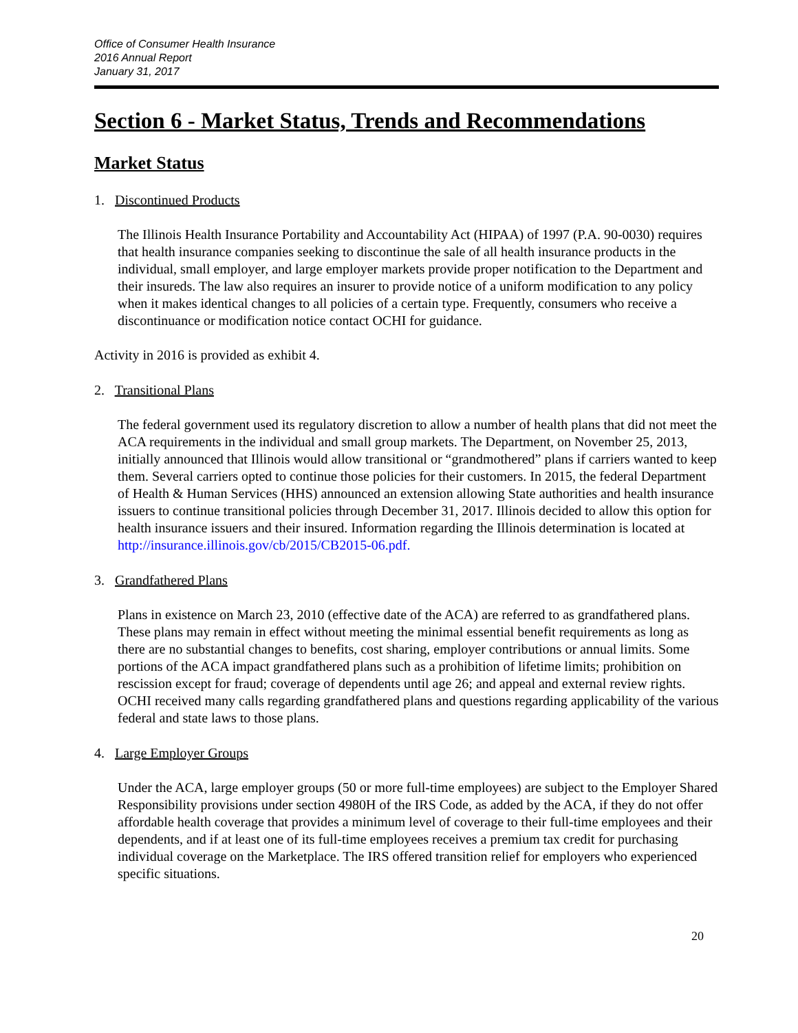Office of Consumer Health Insurance
2016 Annual Report
January 31, 2017
Section 6 - Market Status, Trends and Recommendations
Market Status
1. Discontinued Products
The Illinois Health Insurance Portability and Accountability Act (HIPAA) of 1997 (P.A. 90-0030) requires that health insurance companies seeking to discontinue the sale of all health insurance products in the individual, small employer, and large employer markets provide proper notification to the Department and their insureds. The law also requires an insurer to provide notice of a uniform modification to any policy when it makes identical changes to all policies of a certain type. Frequently, consumers who receive a discontinuance or modification notice contact OCHI for guidance.
Activity in 2016 is provided as exhibit 4.
2. Transitional Plans
The federal government used its regulatory discretion to allow a number of health plans that did not meet the ACA requirements in the individual and small group markets. The Department, on November 25, 2013, initially announced that Illinois would allow transitional or “grandmothered” plans if carriers wanted to keep them. Several carriers opted to continue those policies for their customers. In 2015, the federal Department of Health & Human Services (HHS) announced an extension allowing State authorities and health insurance issuers to continue transitional policies through December 31, 2017. Illinois decided to allow this option for health insurance issuers and their insured. Information regarding the Illinois determination is located at http://insurance.illinois.gov/cb/2015/CB2015-06.pdf.
3. Grandfathered Plans
Plans in existence on March 23, 2010 (effective date of the ACA) are referred to as grandfathered plans. These plans may remain in effect without meeting the minimal essential benefit requirements as long as there are no substantial changes to benefits, cost sharing, employer contributions or annual limits. Some portions of the ACA impact grandfathered plans such as a prohibition of lifetime limits; prohibition on rescission except for fraud; coverage of dependents until age 26; and appeal and external review rights. OCHI received many calls regarding grandfathered plans and questions regarding applicability of the various federal and state laws to those plans.
4. Large Employer Groups
Under the ACA, large employer groups (50 or more full-time employees) are subject to the Employer Shared Responsibility provisions under section 4980H of the IRS Code, as added by the ACA, if they do not offer affordable health coverage that provides a minimum level of coverage to their full-time employees and their dependents, and if at least one of its full-time employees receives a premium tax credit for purchasing individual coverage on the Marketplace. The IRS offered transition relief for employers who experienced specific situations.
20